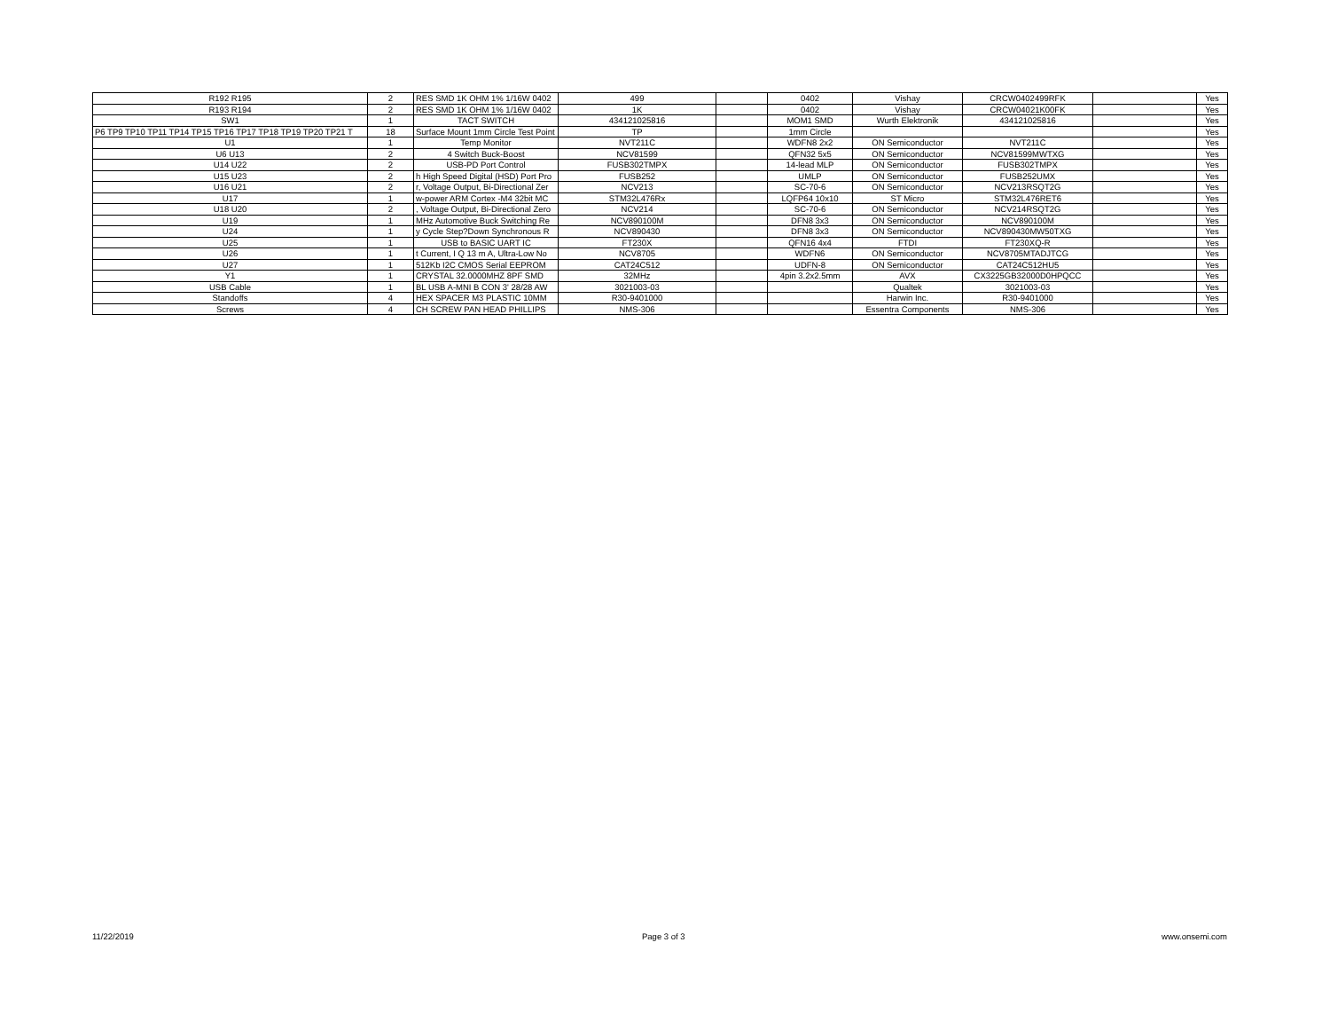| R192 R195 | 2 | RES SMD 1K OHM 1% 1/16W 0402 | 499 | | 0402 | Vishay | CRCW0402499RFK | | Yes |
| R193 R194 | 2 | RES SMD 1K OHM 1% 1/16W 0402 | 1K | | 0402 | Vishay | CRCW04021K00FK | | Yes |
| SW1 | 1 | TACT SWITCH | 434121025816 | | MOM1 SMD | Wurth Elektronik | 434121025816 | | Yes |
| P6 TP9 TP10 TP11 TP14 TP15 TP16 TP17 TP18 TP19 TP20 TP21 T | 18 | Surface Mount 1mm Circle Test Point | TP | | 1mm Circle | | | | Yes |
| U1 | 1 | Temp Monitor | NVT211C | | WDFN8 2x2 | ON Semiconductor | NVT211C | | Yes |
| U6 U13 | 2 | 4 Switch Buck-Boost | NCV81599 | | QFN32 5x5 | ON Semiconductor | NCV81599MWTXG | | Yes |
| U14 U22 | 2 | USB-PD Port Control | FUSB302TMPX | | 14-lead MLP | ON Semiconductor | FUSB302TMPX | | Yes |
| U15 U23 | 2 | h High Speed Digital (HSD) Port Pro | FUSB252 | | UMLP | ON Semiconductor | FUSB252UMX | | Yes |
| U16 U21 | 2 | r, Voltage Output, Bi-Directional Zer | NCV213 | | SC-70-6 | ON Semiconductor | NCV213RSQT2G | | Yes |
| U17 | 1 | w-power ARM Cortex -M4 32bit MC | STM32L476Rx | | LQFP64 10x10 | ST Micro | STM32L476RET6 | | Yes |
| U18 U20 | 2 | , Voltage Output, Bi-Directional Zero | NCV214 | | SC-70-6 | ON Semiconductor | NCV214RSQT2G | | Yes |
| U19 | 1 | MHz Automotive Buck Switching Re | NCV890100M | | DFN8 3x3 | ON Semiconductor | NCV890100M | | Yes |
| U24 | 1 | y Cycle Step?Down Synchronous R | NCV890430 | | DFN8 3x3 | ON Semiconductor | NCV890430MW50TXG | | Yes |
| U25 | 1 | USB to BASIC UART IC | FT230X | | QFN16 4x4 | FTDI | FT230XQ-R | | Yes |
| U26 | 1 | t Current, I Q 13 m A, Ultra-Low No | NCV8705 | | WDFN6 | ON Semiconductor | NCV8705MTADJTCG | | Yes |
| U27 | 1 | 512Kb I2C CMOS Serial EEPROM | CAT24C512 | | UDFN-8 | ON Semiconductor | CAT24C512HU5 | | Yes |
| Y1 | 1 | CRYSTAL 32.0000MHZ 8PF SMD | 32MHz | | 4pin 3.2x2.5mm | AVX | CX3225GB32000D0HPQCC | | Yes |
| USB Cable | 1 | BL USB A-MNI B CON 3' 28/28 AW | 3021003-03 | | | Qualtek | 3021003-03 | | Yes |
| Standoffs | 4 | HEX SPACER M3 PLASTIC 10MM | R30-9401000 | | | Harwin Inc. | R30-9401000 | | Yes |
| Screws | 4 | CH SCREW PAN HEAD PHILLIPS | NMS-306 | | | Essentra Components | NMS-306 | | Yes |
11/22/2019 Page 3 of 3 www.onsemi.com